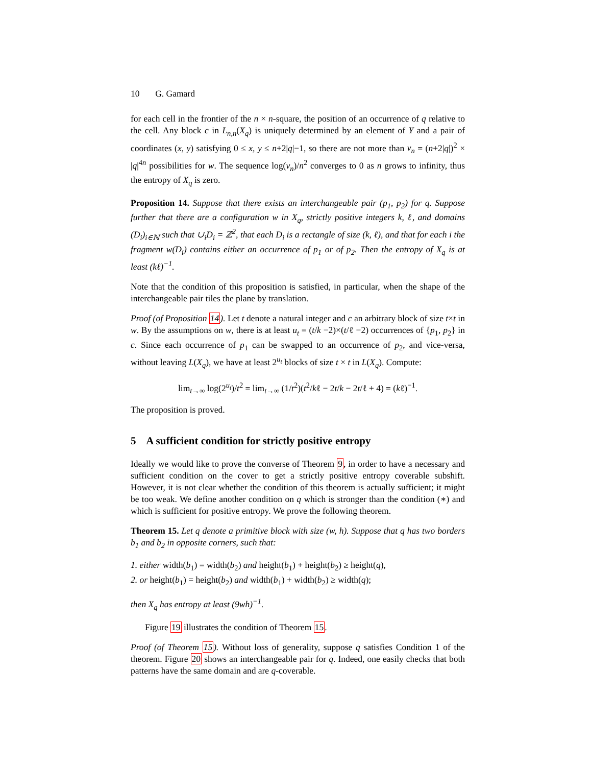10 G. Gamard
for each cell in the frontier of the n × n-square, the position of an occurrence of q relative to the cell. Any block c in L<sub>n,n</sub>(X<sub>q</sub>) is uniquely determined by an element of Y and a pair of coordinates (x, y) satisfying 0 ≤ x, y ≤ n+2|q|−1, so there are not more than v<sub>n</sub> = (n+2|q|)<sup>2</sup> × |q|<sup>4n</sup> possibilities for w. The sequence log(v<sub>n</sub>)/n<sup>2</sup> converges to 0 as n grows to infinity, thus the entropy of X<sub>q</sub> is zero.
Proposition 14. Suppose that there exists an interchangeable pair (p<sub>1</sub>, p<sub>2</sub>) for q. Suppose further that there are a configuration w in X<sub>q</sub>, strictly positive integers k, ℓ, and domains (D<sub>i</sub>)<sub>i∈ℕ</sub> such that ∪<sub>i</sub>D<sub>i</sub> = ℤ<sup>2</sup>, that each D<sub>i</sub> is a rectangle of size (k, ℓ), and that for each i the fragment w(D<sub>i</sub>) contains either an occurrence of p<sub>1</sub> or of p<sub>2</sub>. Then the entropy of X<sub>q</sub> is at least (kℓ)<sup>−1</sup>.
Note that the condition of this proposition is satisfied, in particular, when the shape of the interchangeable pair tiles the plane by translation.
Proof (of Proposition 14). Let t denote a natural integer and c an arbitrary block of size t×t in w. By the assumptions on w, there is at least u<sub>t</sub> = (t/k −2)×(t/ℓ −2) occurrences of {p<sub>1</sub>, p<sub>2</sub>} in c. Since each occurrence of p<sub>1</sub> can be swapped to an occurrence of p<sub>2</sub>, and vice-versa, without leaving L(X<sub>q</sub>), we have at least 2<sup>u<sub>t</sub></sup> blocks of size t × t in L(X<sub>q</sub>). Compute:
lim<sub>t→∞</sub> log(2<sup>u<sub>t</sub></sup>)/t<sup>2</sup> = lim<sub>t→∞</sub> (1/t<sup>2</sup>)(t<sup>2</sup>/kℓ − 2t/k − 2t/ℓ + 4) = (kℓ)<sup>−1</sup>.
The proposition is proved.
5 A sufficient condition for strictly positive entropy
Ideally we would like to prove the converse of Theorem 9, in order to have a necessary and sufficient condition on the cover to get a strictly positive entropy coverable subshift. However, it is not clear whether the condition of this theorem is actually sufficient; it might be too weak. We define another condition on q which is stronger than the condition (∗) and which is sufficient for positive entropy. We prove the following theorem.
Theorem 15. Let q denote a primitive block with size (w, h). Suppose that q has two borders b<sub>1</sub> and b<sub>2</sub> in opposite corners, such that:
1. either width(b<sub>1</sub>) = width(b<sub>2</sub>) and height(b<sub>1</sub>) + height(b<sub>2</sub>) ≥ height(q),
2. or height(b<sub>1</sub>) = height(b<sub>2</sub>) and width(b<sub>1</sub>) + width(b<sub>2</sub>) ≥ width(q);
then X<sub>q</sub> has entropy at least (9wh)<sup>−1</sup>.
Figure 19 illustrates the condition of Theorem 15.
Proof (of Theorem 15). Without loss of generality, suppose q satisfies Condition 1 of the theorem. Figure 20 shows an interchangeable pair for q. Indeed, one easily checks that both patterns have the same domain and are q-coverable.